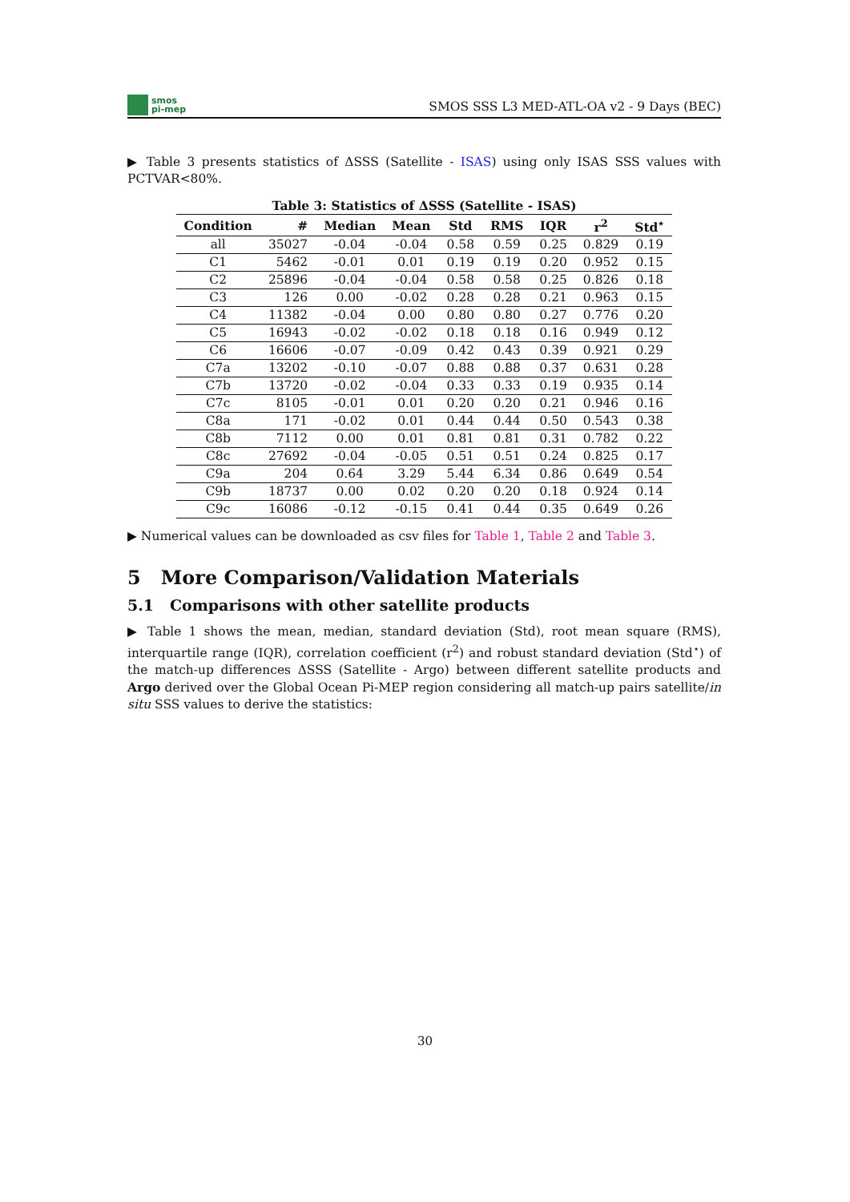smos
pi-mep
SMOS SSS L3 MED-ATL-OA v2 - 9 Days (BEC)
▶ Table 3 presents statistics of ΔSSS (Satellite - ISAS) using only ISAS SSS values with PCTVAR<80%.
Table 3: Statistics of ΔSSS (Satellite - ISAS)
| Condition | # | Median | Mean | Std | RMS | IQR | r<sup>2</sup> | Std<sup>⋆</sup> |
| --- | --- | --- | --- | --- | --- | --- | --- | --- |
| all | 35027 | -0.04 | -0.04 | 0.58 | 0.59 | 0.25 | 0.829 | 0.19 |
| C1 | 5462 | -0.01 | 0.01 | 0.19 | 0.19 | 0.20 | 0.952 | 0.15 |
| C2 | 25896 | -0.04 | -0.04 | 0.58 | 0.58 | 0.25 | 0.826 | 0.18 |
| C3 | 126 | 0.00 | -0.02 | 0.28 | 0.28 | 0.21 | 0.963 | 0.15 |
| C4 | 11382 | -0.04 | 0.00 | 0.80 | 0.80 | 0.27 | 0.776 | 0.20 |
| C5 | 16943 | -0.02 | -0.02 | 0.18 | 0.18 | 0.16 | 0.949 | 0.12 |
| C6 | 16606 | -0.07 | -0.09 | 0.42 | 0.43 | 0.39 | 0.921 | 0.29 |
| C7a | 13202 | -0.10 | -0.07 | 0.88 | 0.88 | 0.37 | 0.631 | 0.28 |
| C7b | 13720 | -0.02 | -0.04 | 0.33 | 0.33 | 0.19 | 0.935 | 0.14 |
| C7c | 8105 | -0.01 | 0.01 | 0.20 | 0.20 | 0.21 | 0.946 | 0.16 |
| C8a | 171 | -0.02 | 0.01 | 0.44 | 0.44 | 0.50 | 0.543 | 0.38 |
| C8b | 7112 | 0.00 | 0.01 | 0.81 | 0.81 | 0.31 | 0.782 | 0.22 |
| C8c | 27692 | -0.04 | -0.05 | 0.51 | 0.51 | 0.24 | 0.825 | 0.17 |
| C9a | 204 | 0.64 | 3.29 | 5.44 | 6.34 | 0.86 | 0.649 | 0.54 |
| C9b | 18737 | 0.00 | 0.02 | 0.20 | 0.20 | 0.18 | 0.924 | 0.14 |
| C9c | 16086 | -0.12 | -0.15 | 0.41 | 0.44 | 0.35 | 0.649 | 0.26 |
▶ Numerical values can be downloaded as csv files for Table 1, Table 2 and Table 3.
5 More Comparison/Validation Materials
5.1 Comparisons with other satellite products
▶ Table 1 shows the mean, median, standard deviation (Std), root mean square (RMS), interquartile range (IQR), correlation coefficient (r<sup>2</sup>) and robust standard deviation (Std<sup>⋆</sup>) of the match-up differences ΔSSS (Satellite - Argo) between different satellite products and Argo derived over the Global Ocean Pi-MEP region considering all match-up pairs satellite/in situ SSS values to derive the statistics:
30